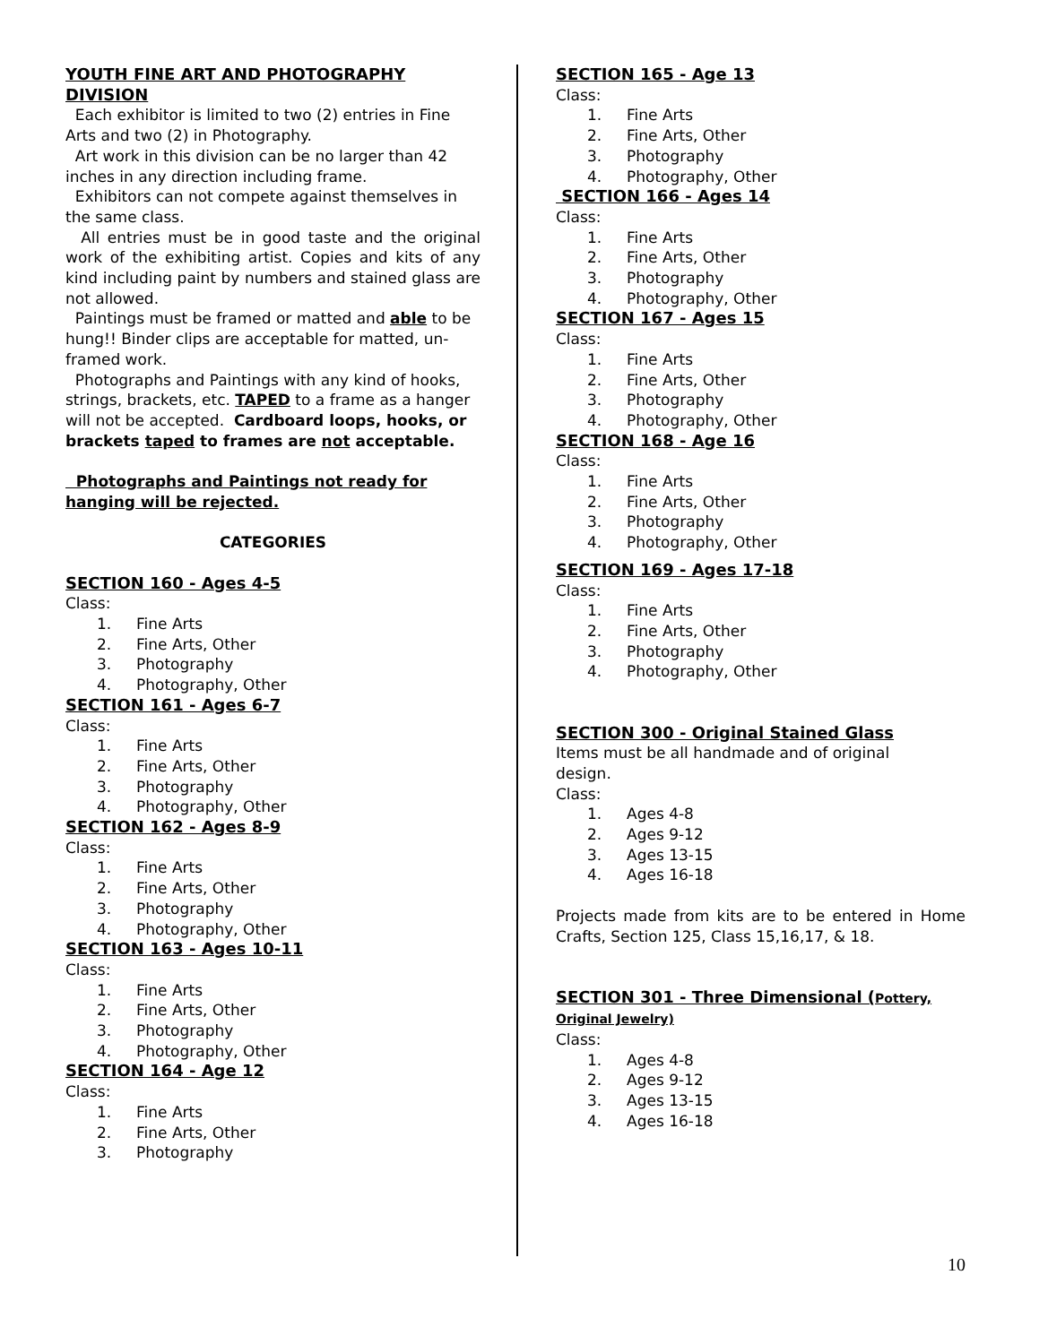YOUTH FINE ART AND PHOTOGRAPHY DIVISION
Each exhibitor is limited to two (2) entries in Fine Arts and two (2) in Photography.
Art work in this division can be no larger than 42 inches in any direction including frame.
Exhibitors can not compete against themselves in the same class.
All entries must be in good taste and the original work of the exhibiting artist. Copies and kits of any kind including paint by numbers and stained glass are not allowed.
Paintings must be framed or matted and able to be hung!! Binder clips are acceptable for matted, un-framed work.
Photographs and Paintings with any kind of hooks, strings, brackets, etc. TAPED to a frame as a hanger will not be accepted. Cardboard loops, hooks, or brackets taped to frames are not acceptable.
Photographs and Paintings not ready for hanging will be rejected.
CATEGORIES
SECTION 160 - Ages 4-5
Class:
1. Fine Arts
2. Fine Arts, Other
3. Photography
4. Photography, Other
SECTION 161 - Ages 6-7
Class:
1. Fine Arts
2. Fine Arts, Other
3. Photography
4. Photography, Other
SECTION 162 - Ages 8-9
Class:
1. Fine Arts
2. Fine Arts, Other
3. Photography
4. Photography, Other
SECTION 163 - Ages 10-11
Class:
1. Fine Arts
2. Fine Arts, Other
3. Photography
4. Photography, Other
SECTION 164 - Age 12
Class:
1. Fine Arts
2. Fine Arts, Other
3. Photography
SECTION 165 - Age 13
Class:
1. Fine Arts
2. Fine Arts, Other
3. Photography
4. Photography, Other
SECTION 166 - Ages 14
Class:
1. Fine Arts
2. Fine Arts, Other
3. Photography
4. Photography, Other
SECTION 167 - Ages 15
Class:
1. Fine Arts
2. Fine Arts, Other
3. Photography
4. Photography, Other
SECTION 168 - Age 16
Class:
1. Fine Arts
2. Fine Arts, Other
3. Photography
4. Photography, Other
SECTION 169 - Ages 17-18
Class:
1. Fine Arts
2. Fine Arts, Other
3. Photography
4. Photography, Other
SECTION 300 - Original Stained Glass
Items must be all handmade and of original
design.
Class:
1. Ages 4-8
2. Ages 9-12
3. Ages 13-15
4. Ages 16-18
Projects made from kits are to be entered in Home Crafts, Section 125, Class 15,16,17, & 18.
SECTION 301 - Three Dimensional (Pottery, Original Jewelry)
Class:
1. Ages 4-8
2. Ages 9-12
3. Ages 13-15
4. Ages 16-18
10